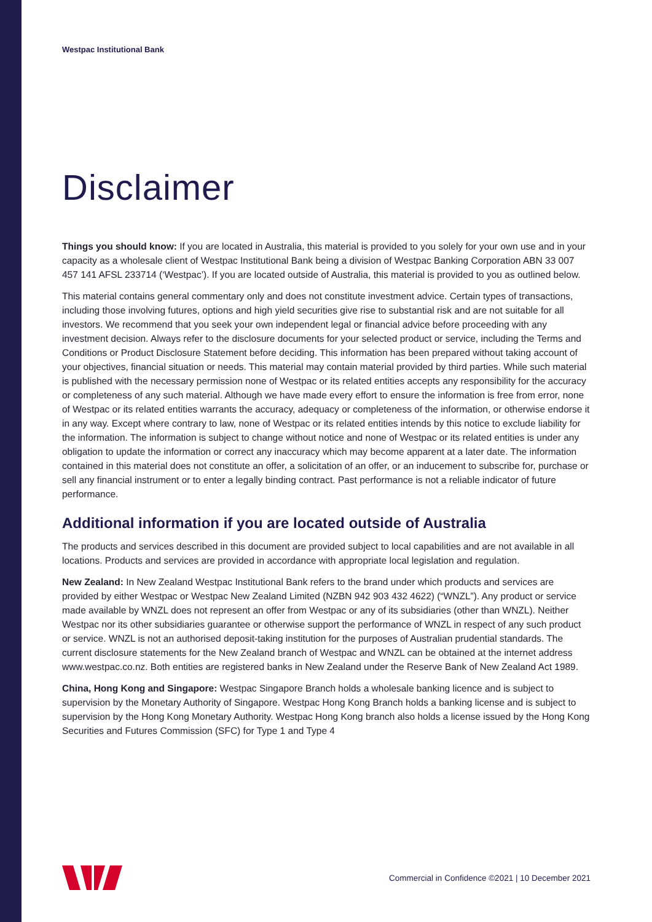Westpac Institutional Bank
Disclaimer
Things you should know: If you are located in Australia, this material is provided to you solely for your own use and in your capacity as a wholesale client of Westpac Institutional Bank being a division of Westpac Banking Corporation ABN 33 007 457 141 AFSL 233714 (‘Westpac’). If you are located outside of Australia, this material is provided to you as outlined below.
This material contains general commentary only and does not constitute investment advice. Certain types of transactions, including those involving futures, options and high yield securities give rise to substantial risk and are not suitable for all investors. We recommend that you seek your own independent legal or financial advice before proceeding with any investment decision. Always refer to the disclosure documents for your selected product or service, including the Terms and Conditions or Product Disclosure Statement before deciding. This information has been prepared without taking account of your objectives, financial situation or needs. This material may contain material provided by third parties. While such material is published with the necessary permission none of Westpac or its related entities accepts any responsibility for the accuracy or completeness of any such material. Although we have made every effort to ensure the information is free from error, none of Westpac or its related entities warrants the accuracy, adequacy or completeness of the information, or otherwise endorse it in any way. Except where contrary to law, none of Westpac or its related entities intends by this notice to exclude liability for the information. The information is subject to change without notice and none of Westpac or its related entities is under any obligation to update the information or correct any inaccuracy which may become apparent at a later date. The information contained in this material does not constitute an offer, a solicitation of an offer, or an inducement to subscribe for, purchase or sell any financial instrument or to enter a legally binding contract. Past performance is not a reliable indicator of future performance.
Additional information if you are located outside of Australia
The products and services described in this document are provided subject to local capabilities and are not available in all locations. Products and services are provided in accordance with appropriate local legislation and regulation.
New Zealand: In New Zealand Westpac Institutional Bank refers to the brand under which products and services are provided by either Westpac or Westpac New Zealand Limited (NZBN 942 903 432 4622) (“WNZL”). Any product or service made available by WNZL does not represent an offer from Westpac or any of its subsidiaries (other than WNZL). Neither Westpac nor its other subsidiaries guarantee or otherwise support the performance of WNZL in respect of any such product or service. WNZL is not an authorised deposit-taking institution for the purposes of Australian prudential standards. The current disclosure statements for the New Zealand branch of Westpac and WNZL can be obtained at the internet address www.westpac.co.nz. Both entities are registered banks in New Zealand under the Reserve Bank of New Zealand Act 1989.
China, Hong Kong and Singapore: Westpac Singapore Branch holds a wholesale banking licence and is subject to supervision by the Monetary Authority of Singapore. Westpac Hong Kong Branch holds a banking license and is subject to supervision by the Hong Kong Monetary Authority. Westpac Hong Kong branch also holds a license issued by the Hong Kong Securities and Futures Commission (SFC) for Type 1 and Type 4
Commercial in Confidence ©2021 | 10 December 2021